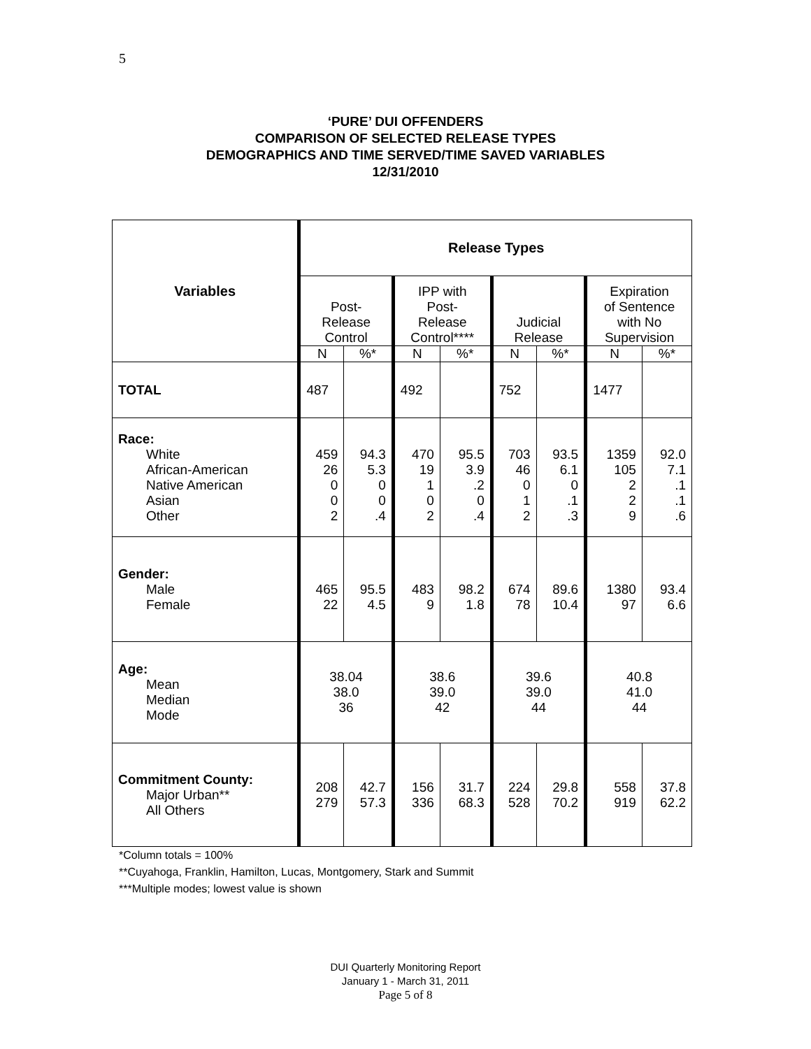5
‘PURE’ DUI OFFENDERS
COMPARISON OF SELECTED RELEASE TYPES
DEMOGRAPHICS AND TIME SERVED/TIME SAVED VARIABLES
12/31/2010
| Variables | Release Types | | | | | | | |
| --- | --- | --- | --- | --- | --- | --- | --- | --- |
| | Post- Release Control | | IPP with Post- Release Control**** | | Judicial Release | | Expiration of Sentence with No Supervision | |
| | N | %* | N | %* | N | %* | N | %* |
| TOTAL | 487 | | 492 | | 752 | | 1477 | |
| Race: White African-American Native American Asian Other | 459 26 0 0 2 | 94.3 5.3 0 0 .4 | 470 19 1 0 2 | 95.5 3.9 .2 0 .4 | 703 46 0 1 2 | 93.5 6.1 0 .1 .3 | 1359 105 2 2 9 | 92.0 7.1 .1 .1 .6 |
| Gender: Male Female | 465 22 | 95.5 4.5 | 483 9 | 98.2 1.8 | 674 78 | 89.6 10.4 | 1380 97 | 93.4 6.6 |
| Age: Mean Median Mode | 38.04 38.0 36 | | 38.6 39.0 42 | | 39.6 39.0 44 | | 40.8 41.0 44 | |
| Commitment County: Major Urban** All Others | 208 279 | 42.7 57.3 | 156 336 | 31.7 68.3 | 224 528 | 29.8 70.2 | 558 919 | 37.8 62.2 |
*Column totals = 100%
**Cuyahoga, Franklin, Hamilton, Lucas, Montgomery, Stark and Summit
***Multiple modes; lowest value is shown
DUI Quarterly Monitoring Report
January 1 - March 31, 2011
Page 5 of 8